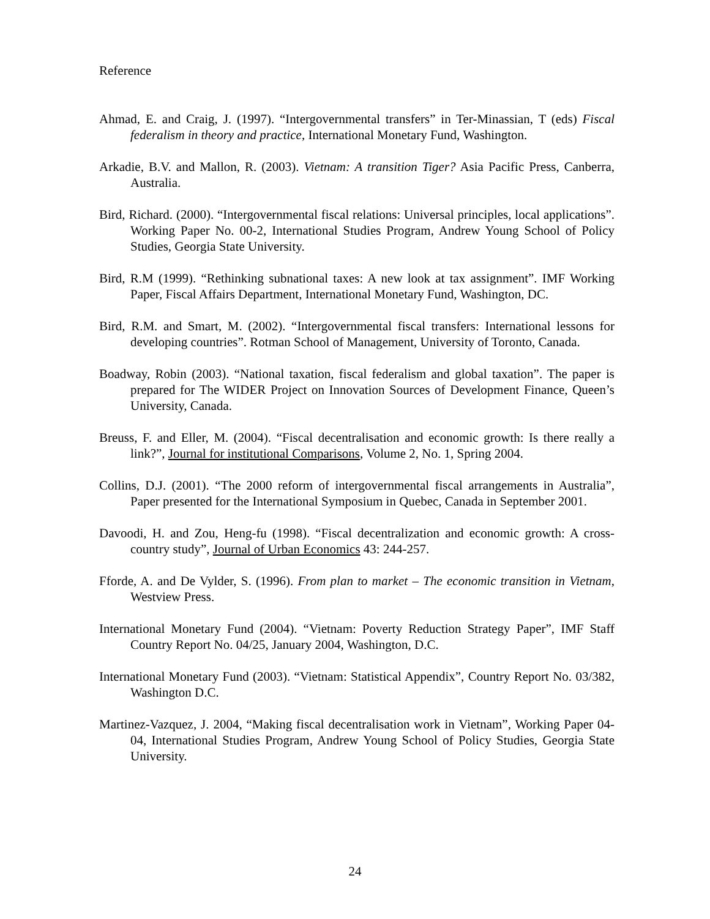Reference
Ahmad, E. and Craig, J. (1997). “Intergovernmental transfers” in Ter-Minassian, T (eds) Fiscal federalism in theory and practice, International Monetary Fund, Washington.
Arkadie, B.V. and Mallon, R. (2003). Vietnam: A transition Tiger? Asia Pacific Press, Canberra, Australia.
Bird, Richard. (2000). “Intergovernmental fiscal relations: Universal principles, local applications”. Working Paper No. 00-2, International Studies Program, Andrew Young School of Policy Studies, Georgia State University.
Bird, R.M (1999). “Rethinking subnational taxes: A new look at tax assignment”. IMF Working Paper, Fiscal Affairs Department, International Monetary Fund, Washington, DC.
Bird, R.M. and Smart, M. (2002). “Intergovernmental fiscal transfers: International lessons for developing countries”. Rotman School of Management, University of Toronto, Canada.
Boadway, Robin (2003). “National taxation, fiscal federalism and global taxation”. The paper is prepared for The WIDER Project on Innovation Sources of Development Finance, Queen’s University, Canada.
Breuss, F. and Eller, M. (2004). “Fiscal decentralisation and economic growth: Is there really a link?”, Journal for institutional Comparisons, Volume 2, No. 1, Spring 2004.
Collins, D.J. (2001). “The 2000 reform of intergovernmental fiscal arrangements in Australia”, Paper presented for the International Symposium in Quebec, Canada in September 2001.
Davoodi, H. and Zou, Heng-fu (1998). “Fiscal decentralization and economic growth: A cross-country study”, Journal of Urban Economics 43: 244-257.
Fforde, A. and De Vylder, S. (1996). From plan to market – The economic transition in Vietnam, Westview Press.
International Monetary Fund (2004). “Vietnam: Poverty Reduction Strategy Paper”, IMF Staff Country Report No. 04/25, January 2004, Washington, D.C.
International Monetary Fund (2003). “Vietnam: Statistical Appendix”, Country Report No. 03/382, Washington D.C.
Martinez-Vazquez, J. 2004, “Making fiscal decentralisation work in Vietnam”, Working Paper 04-04, International Studies Program, Andrew Young School of Policy Studies, Georgia State University.
24